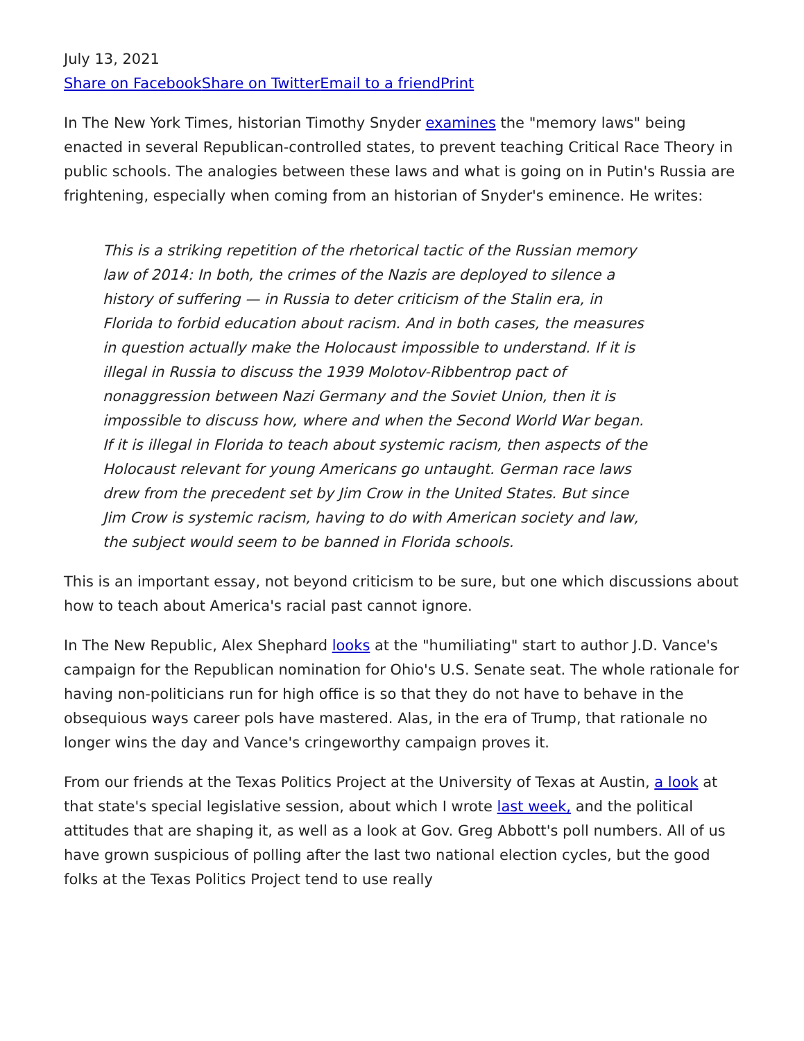July 13, 2021
Share on Facebook Share on Twitter Email to a friend Print
In The New York Times, historian Timothy Snyder examines the "memory laws" being enacted in several Republican-controlled states, to prevent teaching Critical Race Theory in public schools. The analogies between these laws and what is going on in Putin's Russia are frightening, especially when coming from an historian of Snyder's eminence. He writes:
This is a striking repetition of the rhetorical tactic of the Russian memory law of 2014: In both, the crimes of the Nazis are deployed to silence a history of suffering — in Russia to deter criticism of the Stalin era, in Florida to forbid education about racism. And in both cases, the measures in question actually make the Holocaust impossible to understand. If it is illegal in Russia to discuss the 1939 Molotov-Ribbentrop pact of nonaggression between Nazi Germany and the Soviet Union, then it is impossible to discuss how, where and when the Second World War began. If it is illegal in Florida to teach about systemic racism, then aspects of the Holocaust relevant for young Americans go untaught. German race laws drew from the precedent set by Jim Crow in the United States. But since Jim Crow is systemic racism, having to do with American society and law, the subject would seem to be banned in Florida schools.
This is an important essay, not beyond criticism to be sure, but one which discussions about how to teach about America's racial past cannot ignore.
In The New Republic, Alex Shephard looks at the "humiliating" start to author J.D. Vance's campaign for the Republican nomination for Ohio's U.S. Senate seat. The whole rationale for having non-politicians run for high office is so that they do not have to behave in the obsequious ways career pols have mastered. Alas, in the era of Trump, that rationale no longer wins the day and Vance's cringeworthy campaign proves it.
From our friends at the Texas Politics Project at the University of Texas at Austin, a look at that state's special legislative session, about which I wrote last week, and the political attitudes that are shaping it, as well as a look at Gov. Greg Abbott's poll numbers. All of us have grown suspicious of polling after the last two national election cycles, but the good folks at the Texas Politics Project tend to use really